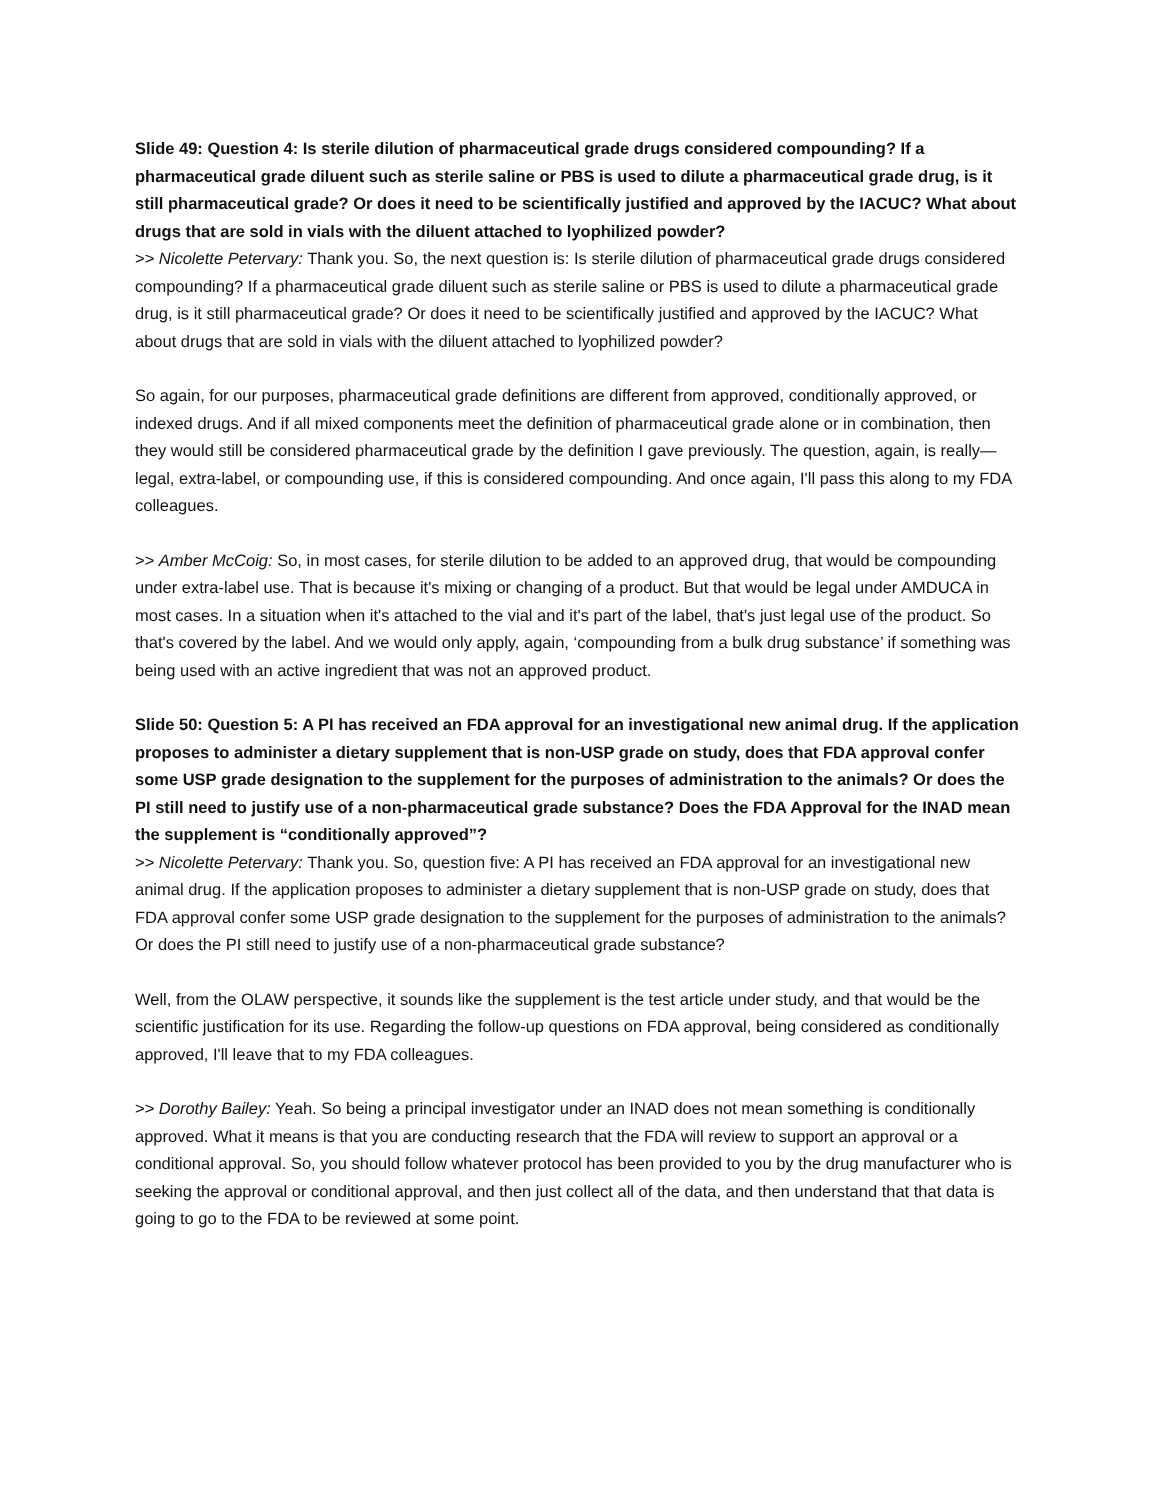Slide 49: Question 4: Is sterile dilution of pharmaceutical grade drugs considered compounding? If a pharmaceutical grade diluent such as sterile saline or PBS is used to dilute a pharmaceutical grade drug, is it still pharmaceutical grade? Or does it need to be scientifically justified and approved by the IACUC? What about drugs that are sold in vials with the diluent attached to lyophilized powder?
>> Nicolette Petervary: Thank you. So, the next question is: Is sterile dilution of pharmaceutical grade drugs considered compounding? If a pharmaceutical grade diluent such as sterile saline or PBS is used to dilute a pharmaceutical grade drug, is it still pharmaceutical grade? Or does it need to be scientifically justified and approved by the IACUC? What about drugs that are sold in vials with the diluent attached to lyophilized powder?
So again, for our purposes, pharmaceutical grade definitions are different from approved, conditionally approved, or indexed drugs. And if all mixed components meet the definition of pharmaceutical grade alone or in combination, then they would still be considered pharmaceutical grade by the definition I gave previously. The question, again, is really— legal, extra-label, or compounding use, if this is considered compounding. And once again, I'll pass this along to my FDA colleagues.
>> Amber McCoig: So, in most cases, for sterile dilution to be added to an approved drug, that would be compounding under extra-label use. That is because it's mixing or changing of a product. But that would be legal under AMDUCA in most cases. In a situation when it's attached to the vial and it's part of the label, that's just legal use of the product. So that's covered by the label. And we would only apply, again, ‘compounding from a bulk drug substance’ if something was being used with an active ingredient that was not an approved product.
Slide 50: Question 5: A PI has received an FDA approval for an investigational new animal drug. If the application proposes to administer a dietary supplement that is non-USP grade on study, does that FDA approval confer some USP grade designation to the supplement for the purposes of administration to the animals? Or does the PI still need to justify use of a non-pharmaceutical grade substance? Does the FDA Approval for the INAD mean the supplement is “conditionally approved”?
>> Nicolette Petervary: Thank you. So, question five: A PI has received an FDA approval for an investigational new animal drug. If the application proposes to administer a dietary supplement that is non-USP grade on study, does that FDA approval confer some USP grade designation to the supplement for the purposes of administration to the animals? Or does the PI still need to justify use of a non-pharmaceutical grade substance?
Well, from the OLAW perspective, it sounds like the supplement is the test article under study, and that would be the scientific justification for its use. Regarding the follow-up questions on FDA approval, being considered as conditionally approved, I'll leave that to my FDA colleagues.
>> Dorothy Bailey: Yeah. So being a principal investigator under an INAD does not mean something is conditionally approved. What it means is that you are conducting research that the FDA will review to support an approval or a conditional approval. So, you should follow whatever protocol has been provided to you by the drug manufacturer who is seeking the approval or conditional approval, and then just collect all of the data, and then understand that that data is going to go to the FDA to be reviewed at some point.